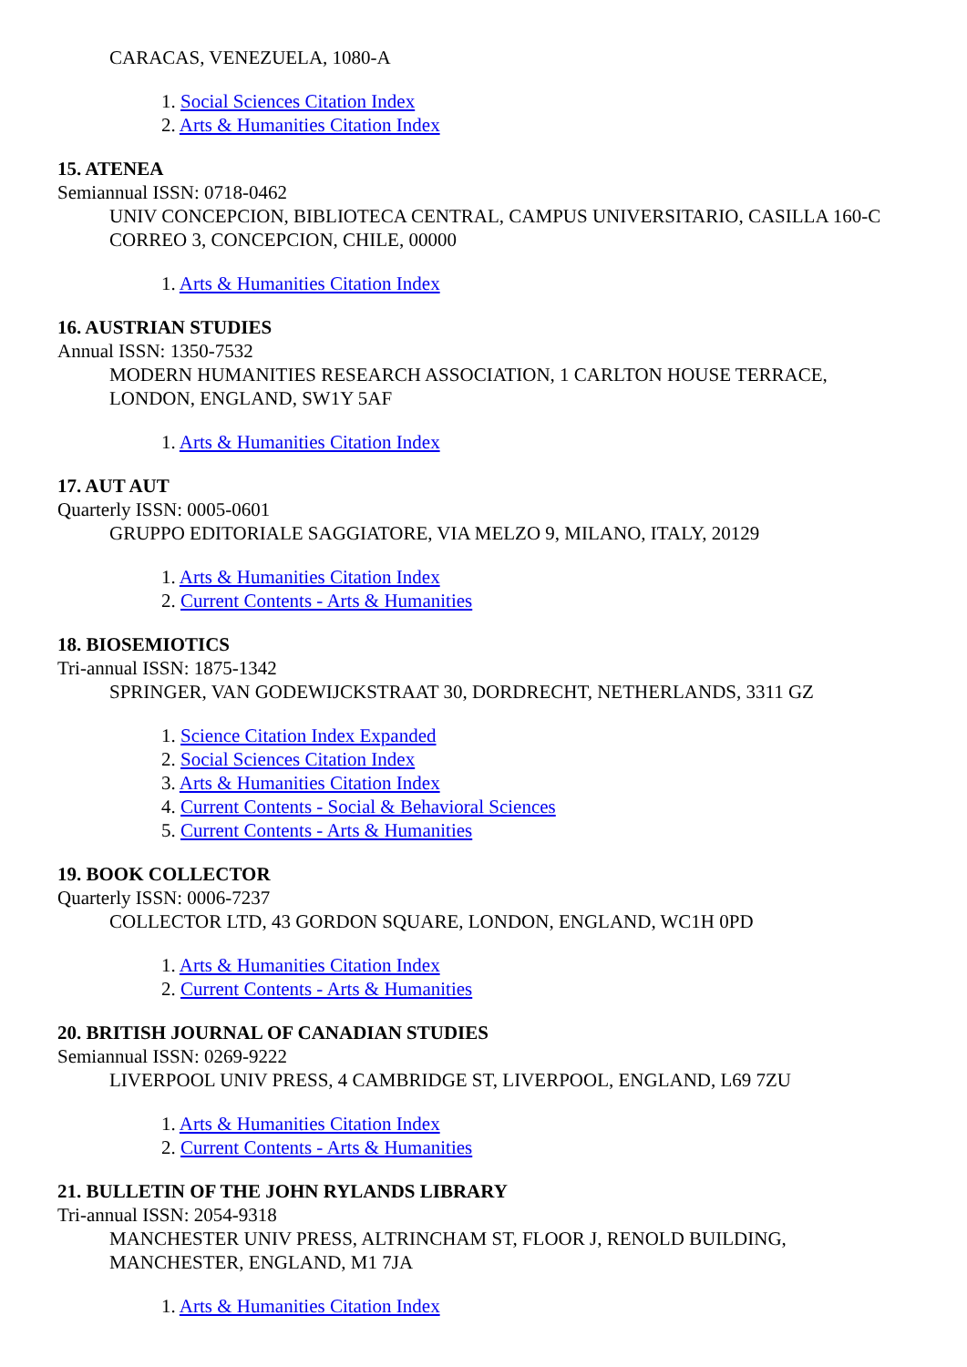CARACAS, VENEZUELA, 1080-A
1. Social Sciences Citation Index
2. Arts & Humanities Citation Index
15. ATENEA
Semiannual ISSN: 0718-0462
UNIV CONCEPCION, BIBLIOTECA CENTRAL, CAMPUS UNIVERSITARIO, CASILLA 160-C CORREO 3, CONCEPCION, CHILE, 00000
1. Arts & Humanities Citation Index
16. AUSTRIAN STUDIES
Annual ISSN: 1350-7532
MODERN HUMANITIES RESEARCH ASSOCIATION, 1 CARLTON HOUSE TERRACE, LONDON, ENGLAND, SW1Y 5AF
1. Arts & Humanities Citation Index
17. AUT AUT
Quarterly ISSN: 0005-0601
GRUPPO EDITORIALE SAGGIATORE, VIA MELZO 9, MILANO, ITALY, 20129
1. Arts & Humanities Citation Index
2. Current Contents - Arts & Humanities
18. BIOSEMIOTICS
Tri-annual ISSN: 1875-1342
SPRINGER, VAN GODEWIJCKSTRAAT 30, DORDRECHT, NETHERLANDS, 3311 GZ
1. Science Citation Index Expanded
2. Social Sciences Citation Index
3. Arts & Humanities Citation Index
4. Current Contents - Social & Behavioral Sciences
5. Current Contents - Arts & Humanities
19. BOOK COLLECTOR
Quarterly ISSN: 0006-7237
COLLECTOR LTD, 43 GORDON SQUARE, LONDON, ENGLAND, WC1H 0PD
1. Arts & Humanities Citation Index
2. Current Contents - Arts & Humanities
20. BRITISH JOURNAL OF CANADIAN STUDIES
Semiannual ISSN: 0269-9222
LIVERPOOL UNIV PRESS, 4 CAMBRIDGE ST, LIVERPOOL, ENGLAND, L69 7ZU
1. Arts & Humanities Citation Index
2. Current Contents - Arts & Humanities
21. BULLETIN OF THE JOHN RYLANDS LIBRARY
Tri-annual ISSN: 2054-9318
MANCHESTER UNIV PRESS, ALTRINCHAM ST, FLOOR J, RENOLD BUILDING, MANCHESTER, ENGLAND, M1 7JA
1. Arts & Humanities Citation Index